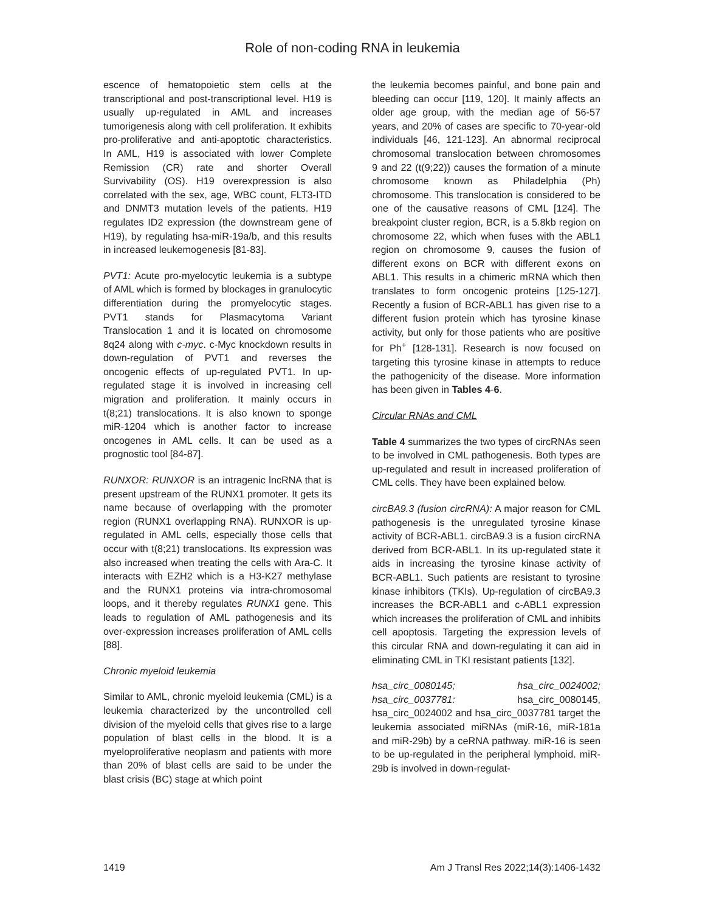Role of non-coding RNA in leukemia
escence of hematopoietic stem cells at the transcriptional and post-transcriptional level. H19 is usually up-regulated in AML and increases tumorigenesis along with cell proliferation. It exhibits pro-proliferative and anti-apoptotic characteristics. In AML, H19 is associated with lower Complete Remission (CR) rate and shorter Overall Survivability (OS). H19 overexpression is also correlated with the sex, age, WBC count, FLT3-ITD and DNMT3 mutation levels of the patients. H19 regulates ID2 expression (the downstream gene of H19), by regulating hsa-miR-19a/b, and this results in increased leukemogenesis [81-83].
PVT1: Acute pro-myelocytic leukemia is a subtype of AML which is formed by blockages in granulocytic differentiation during the promyelocytic stages. PVT1 stands for Plasmacytoma Variant Translocation 1 and it is located on chromosome 8q24 along with c-myc. c-Myc knockdown results in down-regulation of PVT1 and reverses the oncogenic effects of up-regulated PVT1. In up-regulated stage it is involved in increasing cell migration and proliferation. It mainly occurs in t(8;21) translocations. It is also known to sponge miR-1204 which is another factor to increase oncogenes in AML cells. It can be used as a prognostic tool [84-87].
RUNXOR: RUNXOR is an intragenic lncRNA that is present upstream of the RUNX1 promoter. It gets its name because of overlapping with the promoter region (RUNX1 overlapping RNA). RUNXOR is up-regulated in AML cells, especially those cells that occur with t(8;21) translocations. Its expression was also increased when treating the cells with Ara-C. It interacts with EZH2 which is a H3-K27 methylase and the RUNX1 proteins via intra-chromosomal loops, and it thereby regulates RUNX1 gene. This leads to regulation of AML pathogenesis and its over-expression increases proliferation of AML cells [88].
Chronic myeloid leukemia
Similar to AML, chronic myeloid leukemia (CML) is a leukemia characterized by the uncontrolled cell division of the myeloid cells that gives rise to a large population of blast cells in the blood. It is a myeloproliferative neoplasm and patients with more than 20% of blast cells are said to be under the blast crisis (BC) stage at which point
the leukemia becomes painful, and bone pain and bleeding can occur [119, 120]. It mainly affects an older age group, with the median age of 56-57 years, and 20% of cases are specific to 70-year-old individuals [46, 121-123]. An abnormal reciprocal chromosomal translocation between chromosomes 9 and 22 (t(9;22)) causes the formation of a minute chromosome known as Philadelphia (Ph) chromosome. This translocation is considered to be one of the causative reasons of CML [124]. The breakpoint cluster region, BCR, is a 5.8kb region on chromosome 22, which when fuses with the ABL1 region on chromosome 9, causes the fusion of different exons on BCR with different exons on ABL1. This results in a chimeric mRNA which then translates to form oncogenic proteins [125-127]. Recently a fusion of BCR-ABL1 has given rise to a different fusion protein which has tyrosine kinase activity, but only for those patients who are positive for Ph<sup>+</sup> [128-131]. Research is now focused on targeting this tyrosine kinase in attempts to reduce the pathogenicity of the disease. More information has been given in Tables 4-6.
Circular RNAs and CML
Table 4 summarizes the two types of circRNAs seen to be involved in CML pathogenesis. Both types are up-regulated and result in increased proliferation of CML cells. They have been explained below.
circBA9.3 (fusion circRNA): A major reason for CML pathogenesis is the unregulated tyrosine kinase activity of BCR-ABL1. circBA9.3 is a fusion circRNA derived from BCR-ABL1. In its up-regulated state it aids in increasing the tyrosine kinase activity of BCR-ABL1. Such patients are resistant to tyrosine kinase inhibitors (TKIs). Up-regulation of circBA9.3 increases the BCR-ABL1 and c-ABL1 expression which increases the proliferation of CML and inhibits cell apoptosis. Targeting the expression levels of this circular RNA and down-regulating it can aid in eliminating CML in TKI resistant patients [132].
hsa_circ_0080145; hsa_circ_0024002; hsa_circ_0037781: hsa_circ_0080145, hsa_circ_0024002 and hsa_circ_0037781 target the leukemia associated miRNAs (miR-16, miR-181a and miR-29b) by a ceRNA pathway. miR-16 is seen to be up-regulated in the peripheral lymphoid. miR-29b is involved in down-regulat-
1419 Am J Transl Res 2022;14(3):1406-1432